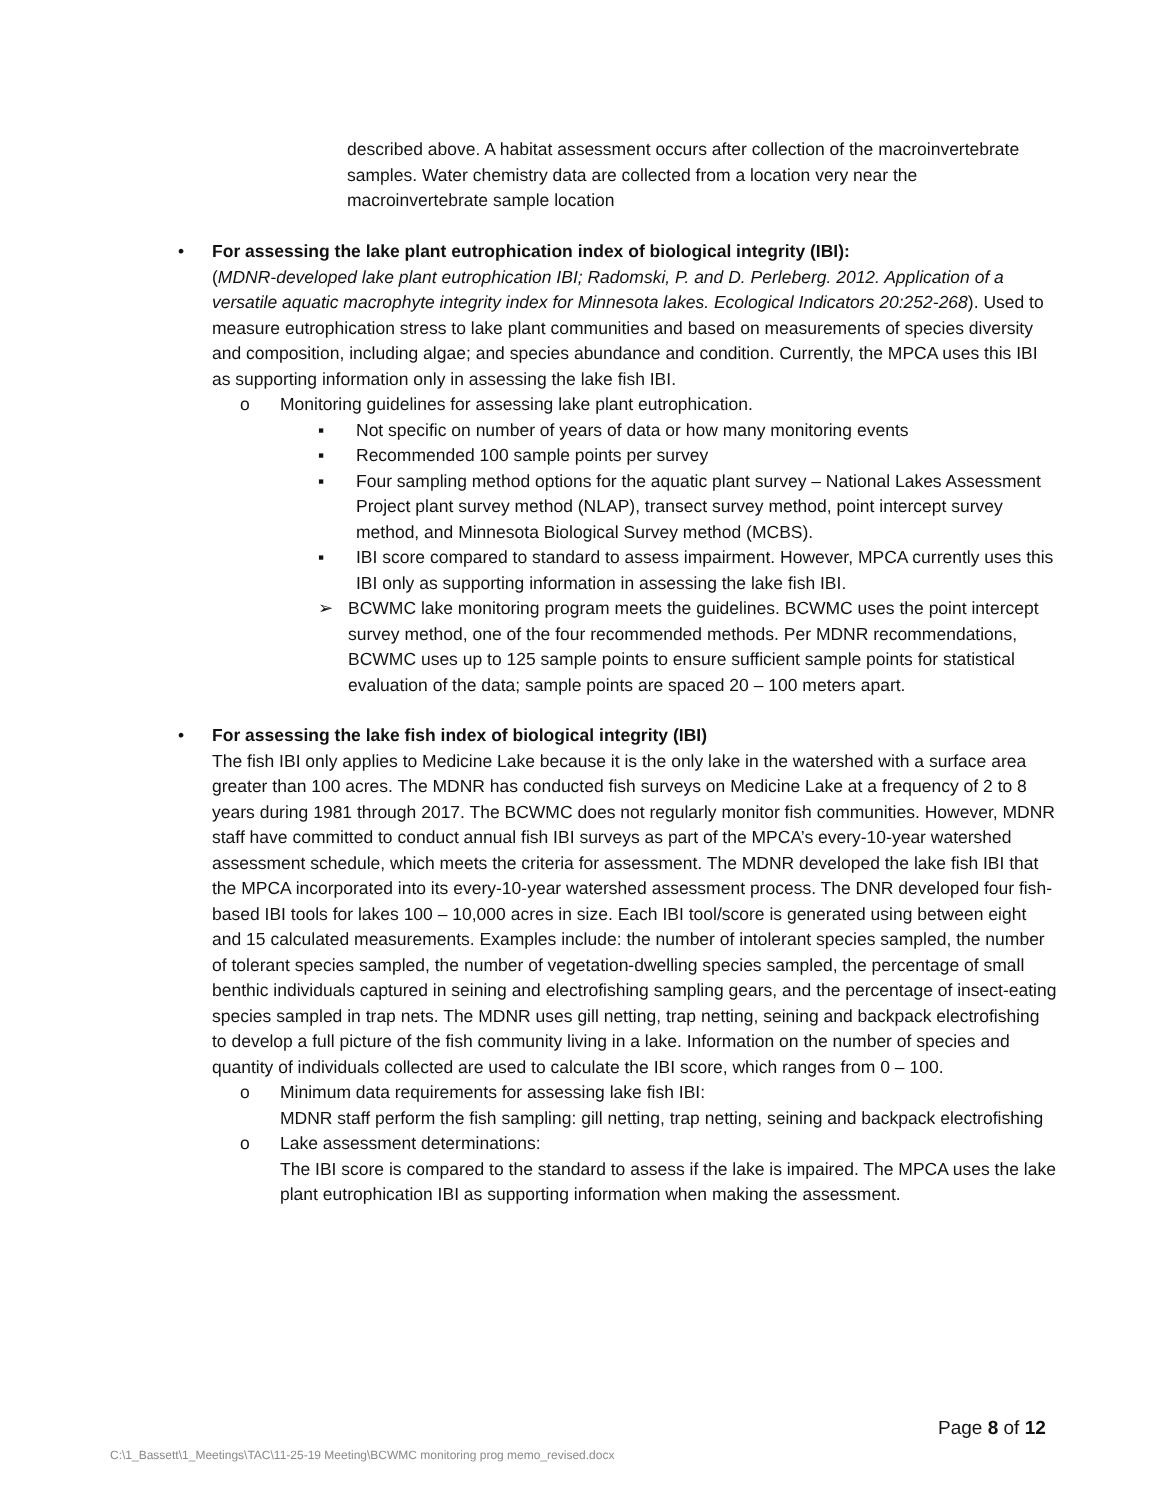described above. A habitat assessment occurs after collection of the macroinvertebrate samples. Water chemistry data are collected from a location very near the macroinvertebrate sample location
• For assessing the lake plant eutrophication index of biological integrity (IBI):
(MDNR-developed lake plant eutrophication IBI; Radomski, P. and D. Perleberg. 2012. Application of a versatile aquatic macrophyte integrity index for Minnesota lakes. Ecological Indicators 20:252-268). Used to measure eutrophication stress to lake plant communities and based on measurements of species diversity and composition, including algae; and species abundance and condition. Currently, the MPCA uses this IBI as supporting information only in assessing the lake fish IBI.
o Monitoring guidelines for assessing lake plant eutrophication.
▪ Not specific on number of years of data or how many monitoring events
▪ Recommended 100 sample points per survey
▪ Four sampling method options for the aquatic plant survey – National Lakes Assessment Project plant survey method (NLAP), transect survey method, point intercept survey method, and Minnesota Biological Survey method (MCBS).
▪ IBI score compared to standard to assess impairment. However, MPCA currently uses this IBI only as supporting information in assessing the lake fish IBI.
➢ BCWMC lake monitoring program meets the guidelines. BCWMC uses the point intercept survey method, one of the four recommended methods. Per MDNR recommendations, BCWMC uses up to 125 sample points to ensure sufficient sample points for statistical evaluation of the data; sample points are spaced 20 – 100 meters apart.
• For assessing the lake fish index of biological integrity (IBI)
The fish IBI only applies to Medicine Lake because it is the only lake in the watershed with a surface area greater than 100 acres. The MDNR has conducted fish surveys on Medicine Lake at a frequency of 2 to 8 years during 1981 through 2017. The BCWMC does not regularly monitor fish communities. However, MDNR staff have committed to conduct annual fish IBI surveys as part of the MPCA’s every-10-year watershed assessment schedule, which meets the criteria for assessment. The MDNR developed the lake fish IBI that the MPCA incorporated into its every-10-year watershed assessment process. The DNR developed four fish-based IBI tools for lakes 100 – 10,000 acres in size. Each IBI tool/score is generated using between eight and 15 calculated measurements. Examples include: the number of intolerant species sampled, the number of tolerant species sampled, the number of vegetation-dwelling species sampled, the percentage of small benthic individuals captured in seining and electrofishing sampling gears, and the percentage of insect-eating species sampled in trap nets. The MDNR uses gill netting, trap netting, seining and backpack electrofishing to develop a full picture of the fish community living in a lake. Information on the number of species and quantity of individuals collected are used to calculate the IBI score, which ranges from 0 – 100.
o Minimum data requirements for assessing lake fish IBI:
MDNR staff perform the fish sampling: gill netting, trap netting, seining and backpack electrofishing
o Lake assessment determinations:
The IBI score is compared to the standard to assess if the lake is impaired. The MPCA uses the lake plant eutrophication IBI as supporting information when making the assessment.
Page 8 of 12
C:\1_Bassett\1_Meetings\TAC\11-25-19 Meeting\BCWMC monitoring prog memo_revised.docx